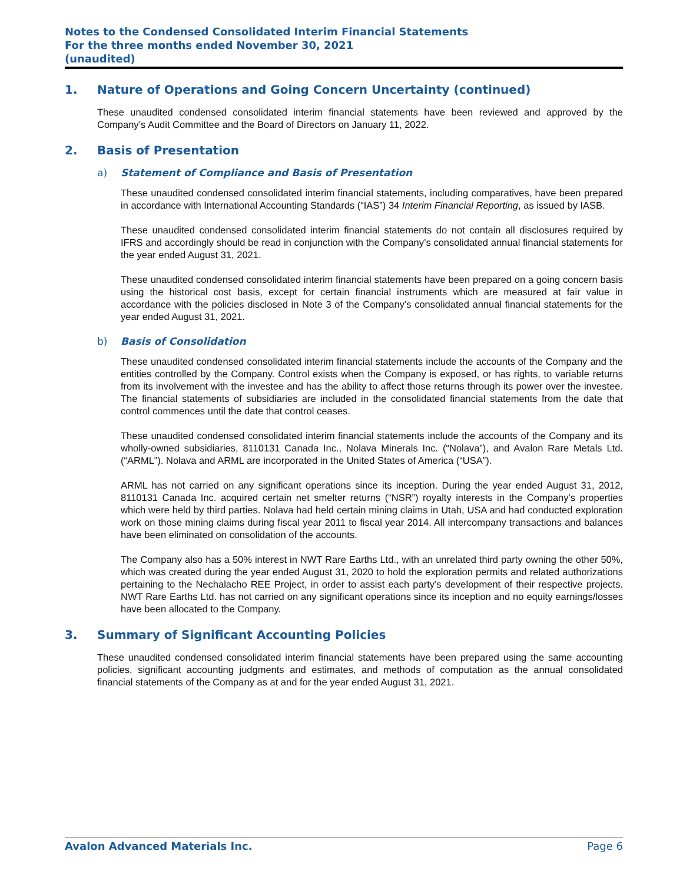Notes to the Condensed Consolidated Interim Financial Statements
For the three months ended November 30, 2021
(unaudited)
1. Nature of Operations and Going Concern Uncertainty (continued)
These unaudited condensed consolidated interim financial statements have been reviewed and approved by the Company’s Audit Committee and the Board of Directors on January 11, 2022.
2. Basis of Presentation
a) Statement of Compliance and Basis of Presentation
These unaudited condensed consolidated interim financial statements, including comparatives, have been prepared in accordance with International Accounting Standards (“IAS”) 34 Interim Financial Reporting, as issued by IASB.
These unaudited condensed consolidated interim financial statements do not contain all disclosures required by IFRS and accordingly should be read in conjunction with the Company’s consolidated annual financial statements for the year ended August 31, 2021.
These unaudited condensed consolidated interim financial statements have been prepared on a going concern basis using the historical cost basis, except for certain financial instruments which are measured at fair value in accordance with the policies disclosed in Note 3 of the Company’s consolidated annual financial statements for the year ended August 31, 2021.
b) Basis of Consolidation
These unaudited condensed consolidated interim financial statements include the accounts of the Company and the entities controlled by the Company. Control exists when the Company is exposed, or has rights, to variable returns from its involvement with the investee and has the ability to affect those returns through its power over the investee. The financial statements of subsidiaries are included in the consolidated financial statements from the date that control commences until the date that control ceases.
These unaudited condensed consolidated interim financial statements include the accounts of the Company and its wholly-owned subsidiaries, 8110131 Canada Inc., Nolava Minerals Inc. (“Nolava”), and Avalon Rare Metals Ltd. (“ARML”). Nolava and ARML are incorporated in the United States of America (“USA”).
ARML has not carried on any significant operations since its inception. During the year ended August 31, 2012, 8110131 Canada Inc. acquired certain net smelter returns (“NSR”) royalty interests in the Company’s properties which were held by third parties. Nolava had held certain mining claims in Utah, USA and had conducted exploration work on those mining claims during fiscal year 2011 to fiscal year 2014. All intercompany transactions and balances have been eliminated on consolidation of the accounts.
The Company also has a 50% interest in NWT Rare Earths Ltd., with an unrelated third party owning the other 50%, which was created during the year ended August 31, 2020 to hold the exploration permits and related authorizations pertaining to the Nechalacho REE Project, in order to assist each party’s development of their respective projects. NWT Rare Earths Ltd. has not carried on any significant operations since its inception and no equity earnings/losses have been allocated to the Company.
3. Summary of Significant Accounting Policies
These unaudited condensed consolidated interim financial statements have been prepared using the same accounting policies, significant accounting judgments and estimates, and methods of computation as the annual consolidated financial statements of the Company as at and for the year ended August 31, 2021.
Avalon Advanced Materials Inc. Page 6